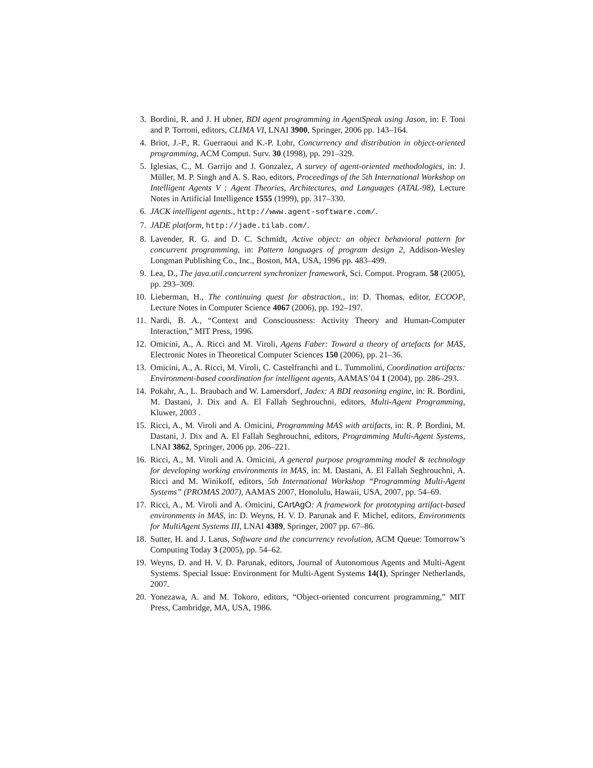3. Bordini, R. and J. H ubner, BDI agent programming in AgentSpeak using Jason, in: F. Toni and P. Torroni, editors, CLIMA VI, LNAI 3900, Springer, 2006 pp. 143–164.
4. Briot, J.-P., R. Guerraoui and K.-P. Lohr, Concurrency and distribution in object-oriented programming, ACM Comput. Surv. 30 (1998), pp. 291–329.
5. Iglesias, C., M. Garrijo and J. Gonzalez, A survey of agent-oriented methodologies, in: J. Müller, M. P. Singh and A. S. Rao, editors, Proceedings of the 5th International Workshop on Intelligent Agents V : Agent Theories, Architectures, and Languages (ATAL-98), Lecture Notes in Artificial Intelligence 1555 (1999), pp. 317–330.
6. JACK intelligent agents., http://www.agent-software.com/.
7. JADE platform, http://jade.tilab.com/.
8. Lavender, R. G. and D. C. Schmidt, Active object: an object behavioral pattern for concurrent programming, in: Pattern languages of program design 2, Addison-Wesley Longman Publishing Co., Inc., Boston, MA, USA, 1996 pp. 483–499.
9. Lea, D., The java.util.concurrent synchronizer framework, Sci. Comput. Program. 58 (2005), pp. 293–309.
10. Lieberman, H., The continuing quest for abstraction., in: D. Thomas, editor, ECOOP, Lecture Notes in Computer Science 4067 (2006), pp. 192–197.
11. Nardi, B. A., “Context and Consciousness: Activity Theory and Human-Computer Interaction,” MIT Press, 1996.
12. Omicini, A., A. Ricci and M. Viroli, Agens Faber: Toward a theory of artefacts for MAS, Electronic Notes in Theoretical Computer Sciences 150 (2006), pp. 21–36.
13. Omicini, A., A. Ricci, M. Viroli, C. Castelfranchi and L. Tummolini, Coordination artifacts: Environment-based coordination for intelligent agents, AAMAS’04 1 (2004), pp. 286–293.
14. Pokahr, A., L. Braubach and W. Lamersdorf, Jadex: A BDI reasoning engine, in: R. Bordini, M. Dastani, J. Dix and A. El Fallah Seghrouchni, editors, Multi-Agent Programming, Kluwer, 2003 .
15. Ricci, A., M. Viroli and A. Omicini, Programming MAS with artifacts, in: R. P. Bordini, M. Dastani, J. Dix and A. El Fallah Seghrouchni, editors, Programming Multi-Agent Systems, LNAI 3862, Springer, 2006 pp. 206–221.
16. Ricci, A., M. Viroli and A. Omicini, A general purpose programming model & technology for developing working environments in MAS, in: M. Dastani, A. El Fallah Seghrouchni, A. Ricci and M. Winikoff, editors, 5th International Workshop “Programming Multi-Agent Systems” (PROMAS 2007), AAMAS 2007, Honolulu, Hawaii, USA, 2007, pp. 54–69.
17. Ricci, A., M. Viroli and A. Omicini, CArtAgO: A framework for prototyping artifact-based environments in MAS, in: D. Weyns, H. V. D. Parunak and F. Michel, editors, Environments for MultiAgent Systems III, LNAI 4389, Springer, 2007 pp. 67–86.
18. Sutter, H. and J. Larus, Software and the concurrency revolution, ACM Queue: Tomorrow’s Computing Today 3 (2005), pp. 54–62.
19. Weyns, D. and H. V. D. Parunak, editors, Journal of Autonomous Agents and Multi-Agent Systems. Special Issue: Environment for Multi-Agent Systems 14(1), Springer Netherlands, 2007.
20. Yonezawa, A. and M. Tokoro, editors, “Object-oriented concurrent programming,” MIT Press, Cambridge, MA, USA, 1986.